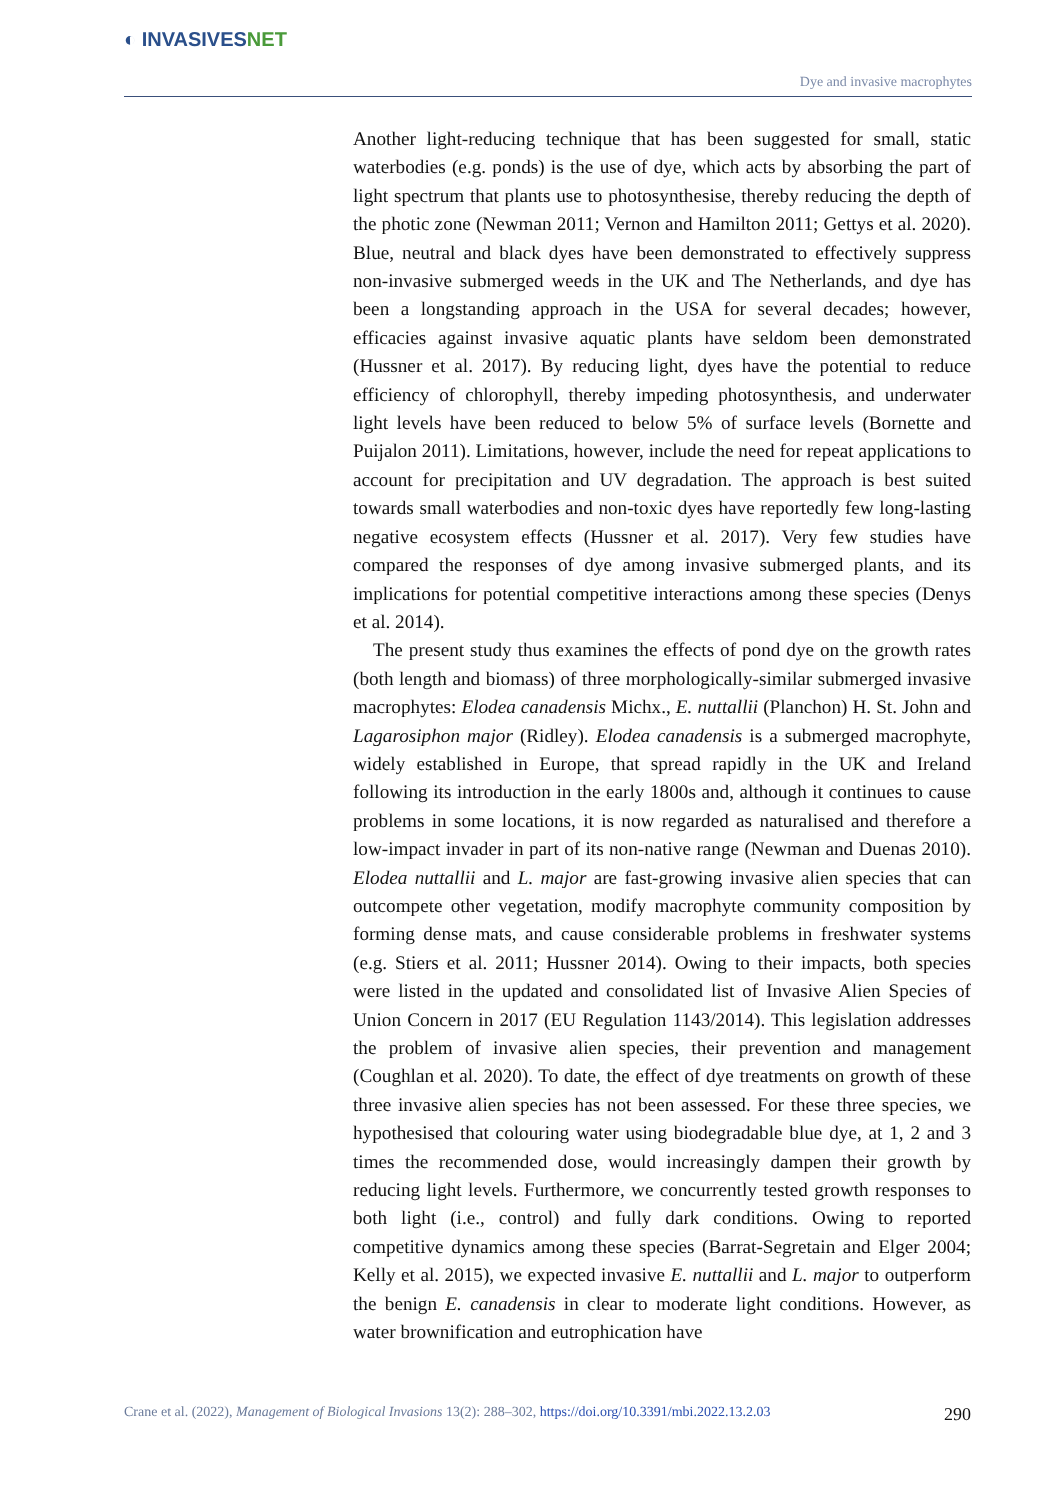◐ INVASIVESNET
Dye and invasive macrophytes
Another light-reducing technique that has been suggested for small, static waterbodies (e.g. ponds) is the use of dye, which acts by absorbing the part of light spectrum that plants use to photosynthesise, thereby reducing the depth of the photic zone (Newman 2011; Vernon and Hamilton 2011; Gettys et al. 2020). Blue, neutral and black dyes have been demonstrated to effectively suppress non-invasive submerged weeds in the UK and The Netherlands, and dye has been a longstanding approach in the USA for several decades; however, efficacies against invasive aquatic plants have seldom been demonstrated (Hussner et al. 2017). By reducing light, dyes have the potential to reduce efficiency of chlorophyll, thereby impeding photosynthesis, and underwater light levels have been reduced to below 5% of surface levels (Bornette and Puijalon 2011). Limitations, however, include the need for repeat applications to account for precipitation and UV degradation. The approach is best suited towards small waterbodies and non-toxic dyes have reportedly few long-lasting negative ecosystem effects (Hussner et al. 2017). Very few studies have compared the responses of dye among invasive submerged plants, and its implications for potential competitive interactions among these species (Denys et al. 2014).
The present study thus examines the effects of pond dye on the growth rates (both length and biomass) of three morphologically-similar submerged invasive macrophytes: Elodea canadensis Michx., E. nuttallii (Planchon) H. St. John and Lagarosiphon major (Ridley). Elodea canadensis is a submerged macrophyte, widely established in Europe, that spread rapidly in the UK and Ireland following its introduction in the early 1800s and, although it continues to cause problems in some locations, it is now regarded as naturalised and therefore a low-impact invader in part of its non-native range (Newman and Duenas 2010). Elodea nuttallii and L. major are fast-growing invasive alien species that can outcompete other vegetation, modify macrophyte community composition by forming dense mats, and cause considerable problems in freshwater systems (e.g. Stiers et al. 2011; Hussner 2014). Owing to their impacts, both species were listed in the updated and consolidated list of Invasive Alien Species of Union Concern in 2017 (EU Regulation 1143/2014). This legislation addresses the problem of invasive alien species, their prevention and management (Coughlan et al. 2020). To date, the effect of dye treatments on growth of these three invasive alien species has not been assessed. For these three species, we hypothesised that colouring water using biodegradable blue dye, at 1, 2 and 3 times the recommended dose, would increasingly dampen their growth by reducing light levels. Furthermore, we concurrently tested growth responses to both light (i.e., control) and fully dark conditions. Owing to reported competitive dynamics among these species (Barrat-Segretain and Elger 2004; Kelly et al. 2015), we expected invasive E. nuttallii and L. major to outperform the benign E. canadensis in clear to moderate light conditions. However, as water brownification and eutrophication have
Crane et al. (2022), Management of Biological Invasions 13(2): 288–302, https://doi.org/10.3391/mbi.2022.13.2.03 290